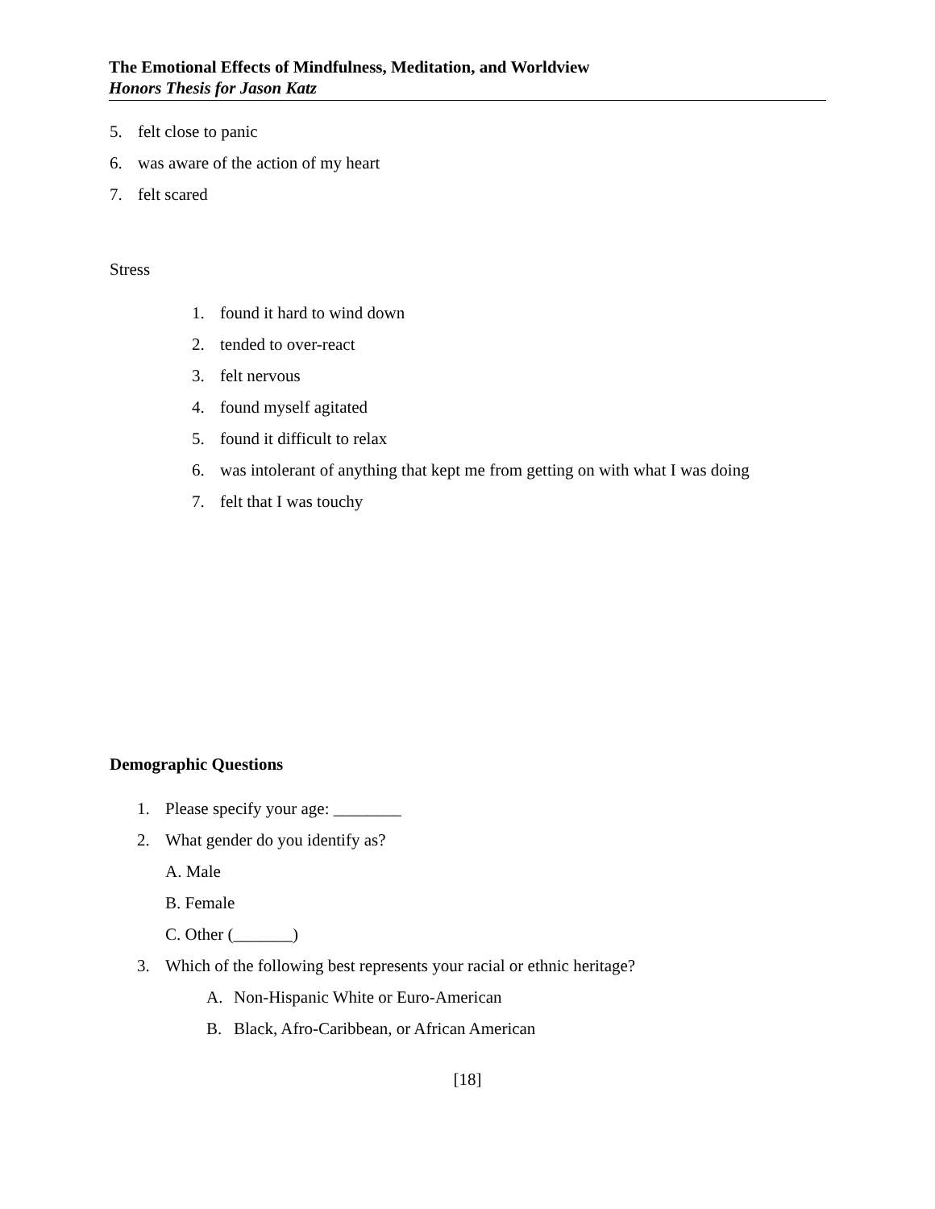The Emotional Effects of Mindfulness, Meditation, and Worldview
Honors Thesis for Jason Katz
5. felt close to panic
6. was aware of the action of my heart
7. felt scared
Stress
1. found it hard to wind down
2. tended to over-react
3. felt nervous
4. found myself agitated
5. found it difficult to relax
6. was intolerant of anything that kept me from getting on with what I was doing
7. felt that I was touchy
Demographic Questions
1. Please specify your age: ________
2. What gender do you identify as?
A. Male
B. Female
C. Other (_______)
3. Which of the following best represents your racial or ethnic heritage?
A. Non-Hispanic White or Euro-American
B. Black, Afro-Caribbean, or African American
[18]